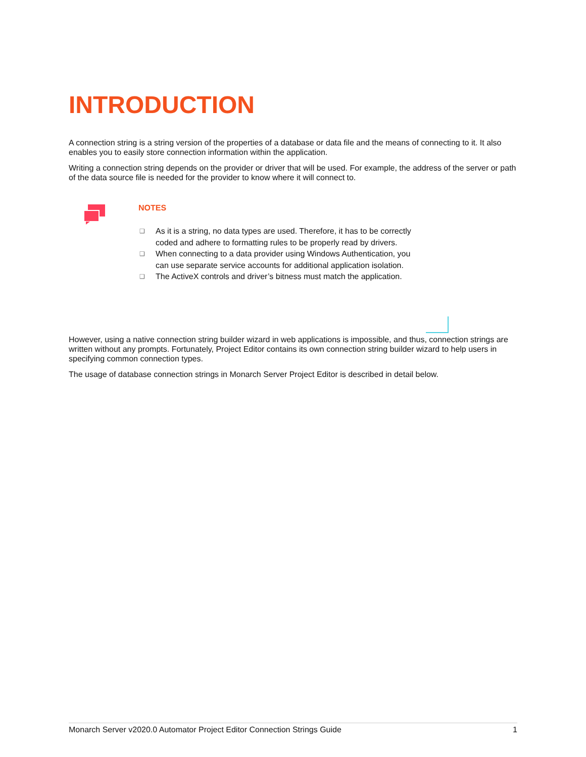INTRODUCTION
A connection string is a string version of the properties of a database or data file and the means of connecting to it. It also enables you to easily store connection information within the application.
Writing a connection string depends on the provider or driver that will be used. For example, the address of the server or path of the data source file is needed for the provider to know where it will connect to.
NOTES
❑ As it is a string, no data types are used. Therefore, it has to be correctly coded and adhere to formatting rules to be properly read by drivers.
❑ When connecting to a data provider using Windows Authentication, you can use separate service accounts for additional application isolation.
❑ The ActiveX controls and driver’s bitness must match the application.
However, using a native connection string builder wizard in web applications is impossible, and thus, connection strings are written without any prompts. Fortunately, Project Editor contains its own connection string builder wizard to help users in specifying common connection types.
The usage of database connection strings in Monarch Server Project Editor is described in detail below.
Monarch Server v2020.0 Automator Project Editor Connection Strings Guide 1